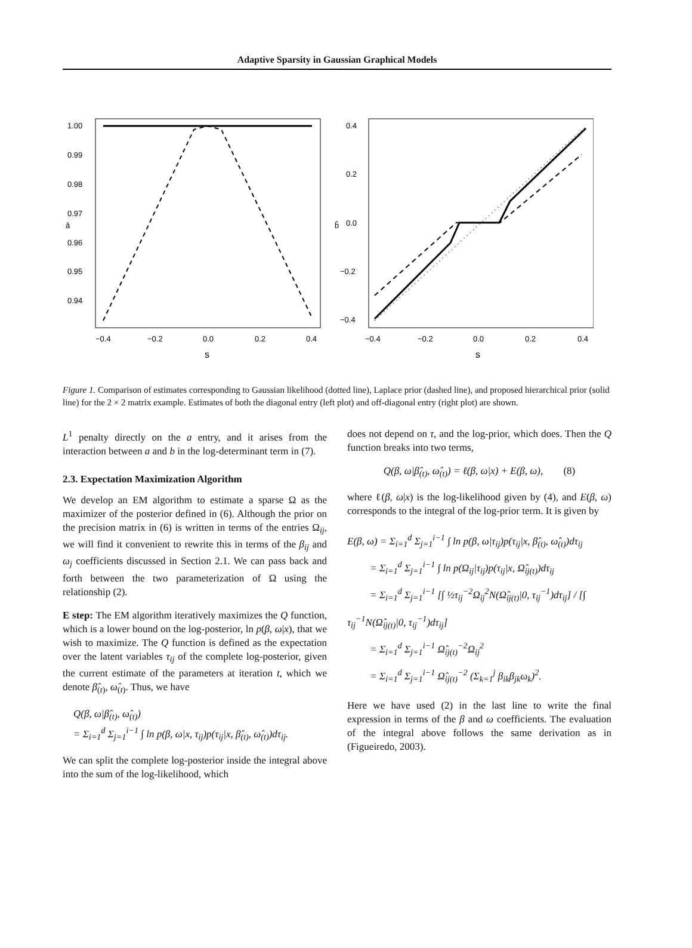Adaptive Sparsity in Gaussian Graphical Models
1.00
0.99
0.98
0.97
0.96
0.95
0.94
â
−0.4
−0.2
0.0
0.2
0.4
s
0.4
0.2
0.0
−0.2
−0.4
b̂
−0.4
−0.2
0.0
0.2
0.4
s
Figure 1. Comparison of estimates corresponding to Gaussian likelihood (dotted line), Laplace prior (dashed line), and proposed hierarchical prior (solid line) for the 2 × 2 matrix example. Estimates of both the diagonal entry (left plot) and off-diagonal entry (right plot) are shown.
L<sup>1</sup> penalty directly on the a entry, and it arises from the interaction between a and b in the log-determinant term in (7).
2.3. Expectation Maximization Algorithm
We develop an EM algorithm to estimate a sparse Ω as the maximizer of the posterior defined in (6). Although the prior on the precision matrix in (6) is written in terms of the entries Ω<sub>ij</sub>, we will find it convenient to rewrite this in terms of the β<sub>ij</sub> and ω<sub>j</sub> coefficients discussed in Section 2.1. We can pass back and forth between the two parameterization of Ω using the relationship (2).
E step: The EM algorithm iteratively maximizes the Q function, which is a lower bound on the log-posterior, ln p(β, ω|x), that we wish to maximize. The Q function is defined as the expectation over the latent variables τ<sub>ij</sub> of the complete log-posterior, given the current estimate of the parameters at iteration t, which we denote β̂<sub>(t)</sub>, ω̂<sub>(t)</sub>. Thus, we have
Q(β, ω|β̂<sub>(t)</sub>, ω̂<sub>(t)</sub>)
= Σ<sub>i=1</sub><sup>d</sup> Σ<sub>j=1</sub><sup>i−1</sup> ∫ ln p(β, ω|x, τ<sub>ij</sub>)p(τ<sub>ij</sub>|x, β̂<sub>(t)</sub>, ω̂<sub>(t)</sub>)dτ<sub>ij</sub>.
We can split the complete log-posterior inside the integral above into the sum of the log-likelihood, which
does not depend on τ, and the log-prior, which does. Then the Q function breaks into two terms,
Q(β, ω|β̂<sub>(t)</sub>, ω̂<sub>(t)</sub>) = ℓ(β, ω|x) + E(β, ω), (8)
where ℓ(β, ω|x) is the log-likelihood given by (4), and E(β, ω) corresponds to the integral of the log-prior term. It is given by
E(β, ω) = Σ<sub>i=1</sub><sup>d</sup> Σ<sub>j=1</sub><sup>i−1</sup> ∫ ln p(β, ω|τ<sub>ij</sub>)p(τ<sub>ij</sub>|x, β̂<sub>(t)</sub>, ω̂<sub>(t)</sub>)dτ<sub>ij</sub>
= Σ<sub>i=1</sub><sup>d</sup> Σ<sub>j=1</sub><sup>i−1</sup> ∫ ln p(Ω<sub>ij</sub>|τ<sub>ij</sub>)p(τ<sub>ij</sub>|x, Ω̂<sub>ij(t)</sub>)dτ<sub>ij</sub>
= Σ<sub>i=1</sub><sup>d</sup> Σ<sub>j=1</sub><sup>i−1</sup> [∫ ½τ<sub>ij</sub><sup>−2</sup>Ω<sub>ij</sub><sup>2</sup>N(Ω̂<sub>ij(t)</sub>|0, τ<sub>ij</sub><sup>−1</sup>)dτ<sub>ij</sub>] / [∫ τ<sub>ij</sub><sup>−1</sup>N(Ω̂<sub>ij(t)</sub>|0, τ<sub>ij</sub><sup>−1</sup>)dτ<sub>ij</sub>]
= Σ<sub>i=1</sub><sup>d</sup> Σ<sub>j=1</sub><sup>i−1</sup> Ω̂<sub>ij(t)</sub><sup>−2</sup>Ω<sub>ij</sub><sup>2</sup>
= Σ<sub>i=1</sub><sup>d</sup> Σ<sub>j=1</sub><sup>i−1</sup> Ω̂<sub>ij(t)</sub><sup>−2</sup> (Σ<sub>k=1</sub><sup>j</sup> β<sub>ik</sub>β<sub>jk</sub>ω<sub>k</sub>)<sup>2</sup>.
Here we have used (2) in the last line to write the final expression in terms of the β and ω coefficients. The evaluation of the integral above follows the same derivation as in (Figueiredo, 2003).